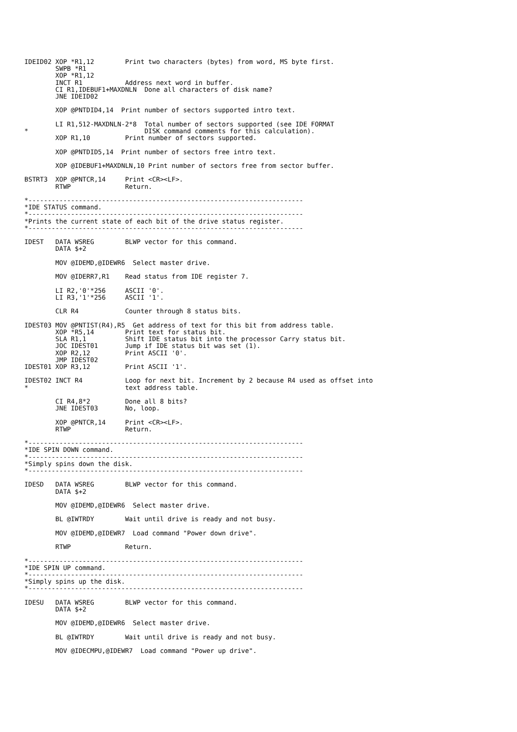IDEID02 XOP *R1,12        Print two characters (bytes) from word, MS byte first.
        SWPB *R1
        XOP *R1,12
        INCT R1           Address next word in buffer.
        CI R1,IDEBUF1+MAXDNLN  Done all characters of disk name?
        JNE IDEID02

        XOP @PNTDID4,14  Print number of sectors supported intro text.

        LI R1,512-MAXDNLN-2*8  Total number of sectors supported (see IDE FORMAT
*                              DISK command comments for this calculation).
        XOP R1,10         Print number of sectors supported.

        XOP @PNTDID5,14  Print number of sectors free intro text.

        XOP @IDEBUF1+MAXDNLN,10 Print number of sectors free from sector buffer.

BSTRT3  XOP @PNTCR,14     Print <CR><LF>.
        RTWP              Return.

*-----------------------------------------------------------------------
*IDE STATUS command.
*-----------------------------------------------------------------------
*Prints the current state of each bit of the drive status register.
*-----------------------------------------------------------------------

IDEST   DATA WSREG        BLWP vector for this command.
        DATA $+2

        MOV @IDEMD,@IDEWR6  Select master drive.

        MOV @IDERR7,R1    Read status from IDE register 7.

        LI R2,'0'*256     ASCII '0'.
        LI R3,'1'*256     ASCII '1'.

        CLR R4            Counter through 8 status bits.

IDEST03 MOV @PNTIST(R4),R5  Get address of text for this bit from address table.
        XOP *R5,14        Print text for status bit.
        SLA R1,1          Shift IDE status bit into the processor Carry status bit.
        JOC IDEST01       Jump if IDE status bit was set (1).
        XOP R2,12         Print ASCII '0'.
        JMP IDEST02
IDEST01 XOP R3,12         Print ASCII '1'.

IDEST02 INCT R4           Loop for next bit. Increment by 2 because R4 used as offset into
*                         text address table.

        CI R4,8*2         Done all 8 bits?
        JNE IDEST03       No, loop.

        XOP @PNTCR,14     Print <CR><LF>.
        RTWP              Return.

*-----------------------------------------------------------------------
*IDE SPIN DOWN command.
*-----------------------------------------------------------------------
*Simply spins down the disk.
*-----------------------------------------------------------------------

IDESD   DATA WSREG        BLWP vector for this command.
        DATA $+2

        MOV @IDEMD,@IDEWR6  Select master drive.

        BL @IWTRDY        Wait until drive is ready and not busy.

        MOV @IDEMD,@IDEWR7  Load command "Power down drive".

        RTWP              Return.

*-----------------------------------------------------------------------
*IDE SPIN UP command.
*-----------------------------------------------------------------------
*Simply spins up the disk.
*-----------------------------------------------------------------------

IDESU   DATA WSREG        BLWP vector for this command.
        DATA $+2

        MOV @IDEMD,@IDEWR6  Select master drive.

        BL @IWTRDY        Wait until drive is ready and not busy.

        MOV @IDECMPU,@IDEWR7  Load command "Power up drive".